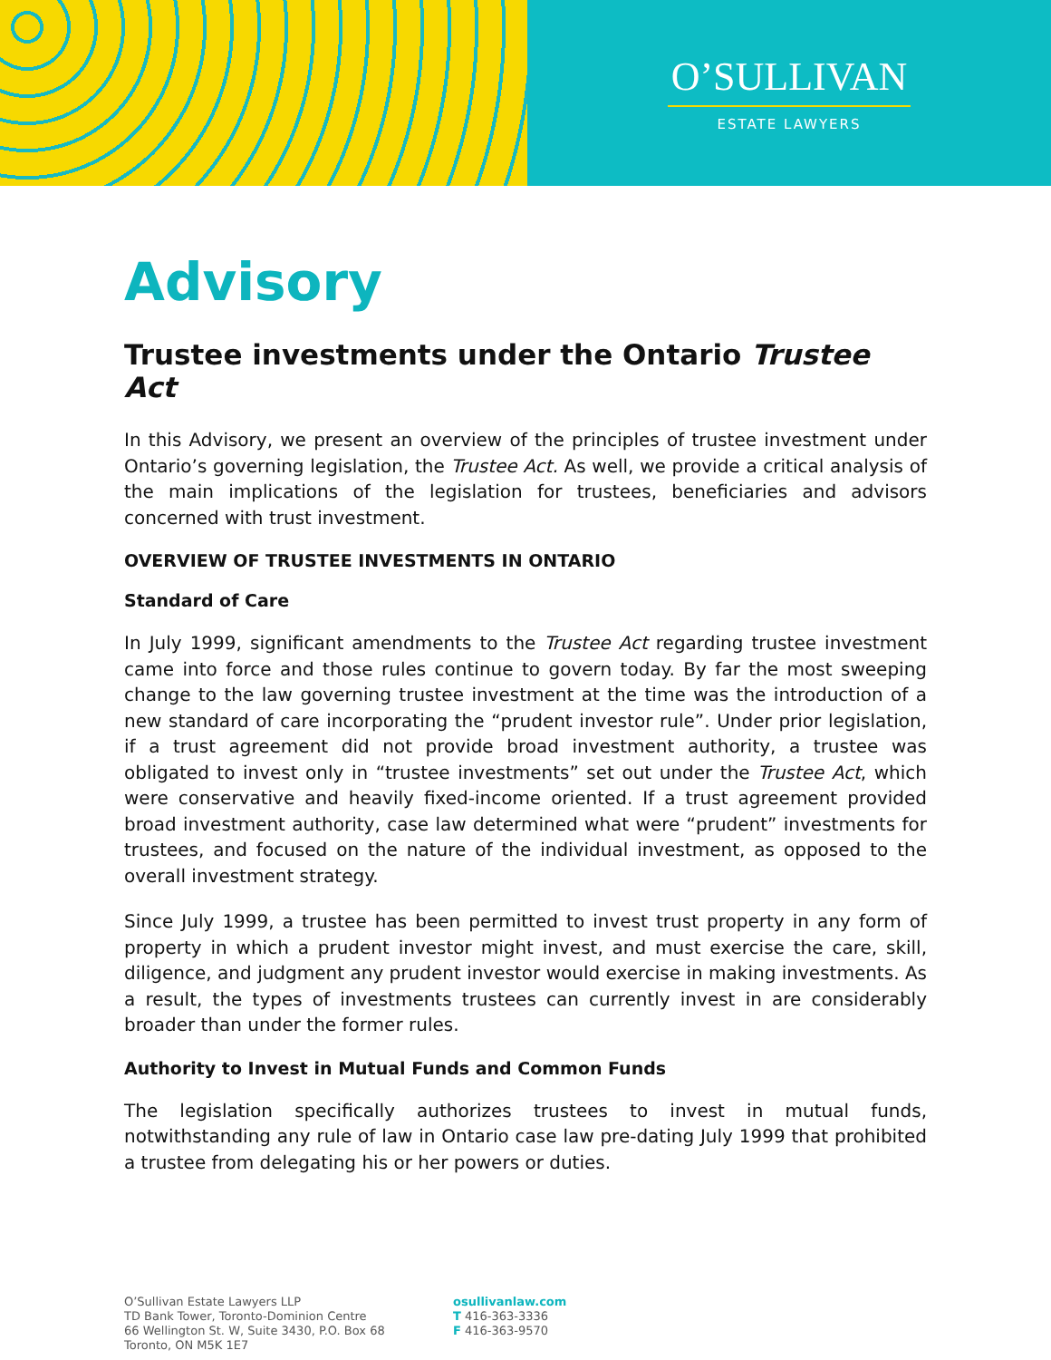O’SULLIVAN
ESTATE LAWYERS
Advisory
Trustee investments under the Ontario Trustee Act
In this Advisory, we present an overview of the principles of trustee investment under Ontario’s governing legislation, the Trustee Act. As well, we provide a critical analysis of the main implications of the legislation for trustees, beneficiaries and advisors concerned with trust investment.
OVERVIEW OF TRUSTEE INVESTMENTS IN ONTARIO
Standard of Care
In July 1999, significant amendments to the Trustee Act regarding trustee investment came into force and those rules continue to govern today. By far the most sweeping change to the law governing trustee investment at the time was the introduction of a new standard of care incorporating the “prudent investor rule”. Under prior legislation, if a trust agreement did not provide broad investment authority, a trustee was obligated to invest only in “trustee investments” set out under the Trustee Act, which were conservative and heavily fixed-income oriented. If a trust agreement provided broad investment authority, case law determined what were “prudent” investments for trustees, and focused on the nature of the individual investment, as opposed to the overall investment strategy.
Since July 1999, a trustee has been permitted to invest trust property in any form of property in which a prudent investor might invest, and must exercise the care, skill, diligence, and judgment any prudent investor would exercise in making investments. As a result, the types of investments trustees can currently invest in are considerably broader than under the former rules.
Authority to Invest in Mutual Funds and Common Funds
The legislation specifically authorizes trustees to invest in mutual funds, notwithstanding any rule of law in Ontario case law pre-dating July 1999 that prohibited a trustee from delegating his or her powers or duties.
O’Sullivan Estate Lawyers LLP
TD Bank Tower, Toronto-Dominion Centre
66 Wellington St. W, Suite 3430, P.O. Box 68
Toronto, ON M5K 1E7
osullivanlaw.com
T 416-363-3336
F 416-363-9570